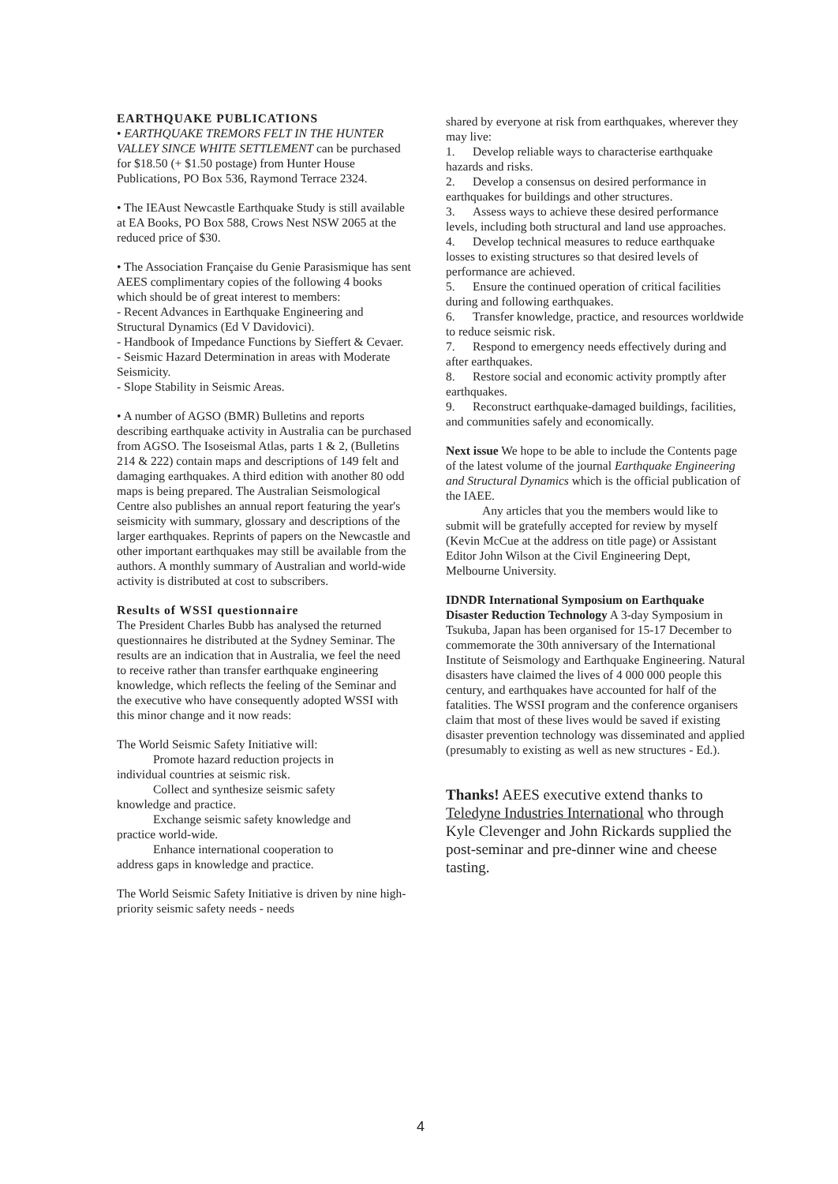EARTHQUAKE PUBLICATIONS
• EARTHQUAKE TREMORS FELT IN THE HUNTER VALLEY SINCE WHITE SETTLEMENT can be purchased for $18.50 (+ $1.50 postage) from Hunter House Publications, PO Box 536, Raymond Terrace 2324.
• The IEAust Newcastle Earthquake Study is still available at EA Books, PO Box 588, Crows Nest NSW 2065 at the reduced price of $30.
• The Association Française du Genie Parasismique has sent AEES complimentary copies of the following 4 books which should be of great interest to members:
- Recent Advances in Earthquake Engineering and Structural Dynamics (Ed V Davidovici).
- Handbook of Impedance Functions by Sieffert & Cevaer.
- Seismic Hazard Determination in areas with Moderate Seismicity.
- Slope Stability in Seismic Areas.
• A number of AGSO (BMR) Bulletins and reports describing earthquake activity in Australia can be purchased from AGSO. The Isoseismal Atlas, parts 1 & 2, (Bulletins 214 & 222) contain maps and descriptions of 149 felt and damaging earthquakes. A third edition with another 80 odd maps is being prepared. The Australian Seismological Centre also publishes an annual report featuring the year's seismicity with summary, glossary and descriptions of the larger earthquakes. Reprints of papers on the Newcastle and other important earthquakes may still be available from the authors. A monthly summary of Australian and world-wide activity is distributed at cost to subscribers.
Results of WSSI questionnaire
The President Charles Bubb has analysed the returned questionnaires he distributed at the Sydney Seminar. The results are an indication that in Australia, we feel the need to receive rather than transfer earthquake engineering knowledge, which reflects the feeling of the Seminar and the executive who have consequently adopted WSSI with this minor change and it now reads:
The World Seismic Safety Initiative will:
Promote hazard reduction projects in
individual countries at seismic risk.
Collect and synthesize seismic safety
knowledge and practice.
Exchange seismic safety knowledge and
practice world-wide.
Enhance international cooperation to
address gaps in knowledge and practice.
The World Seismic Safety Initiative is driven by nine high-priority seismic safety needs - needs
shared by everyone at risk from earthquakes, wherever they may live:
1. Develop reliable ways to characterise earthquake hazards and risks.
2. Develop a consensus on desired performance in earthquakes for buildings and other structures.
3. Assess ways to achieve these desired performance levels, including both structural and land use approaches.
4. Develop technical measures to reduce earthquake losses to existing structures so that desired levels of performance are achieved.
5. Ensure the continued operation of critical facilities during and following earthquakes.
6. Transfer knowledge, practice, and resources worldwide to reduce seismic risk.
7. Respond to emergency needs effectively during and after earthquakes.
8. Restore social and economic activity promptly after earthquakes.
9. Reconstruct earthquake-damaged buildings, facilities, and communities safely and economically.
Next issue We hope to be able to include the Contents page of the latest volume of the journal Earthquake Engineering and Structural Dynamics which is the official publication of the IAEE.
Any articles that you the members would like to submit will be gratefully accepted for review by myself (Kevin McCue at the address on title page) or Assistant Editor John Wilson at the Civil Engineering Dept, Melbourne University.
IDNDR International Symposium on Earthquake Disaster Reduction Technology A 3-day Symposium in Tsukuba, Japan has been organised for 15-17 December to commemorate the 30th anniversary of the International Institute of Seismology and Earthquake Engineering. Natural disasters have claimed the lives of 4 000 000 people this century, and earthquakes have accounted for half of the fatalities. The WSSI program and the conference organisers claim that most of these lives would be saved if existing disaster prevention technology was disseminated and applied (presumably to existing as well as new structures - Ed.).
Thanks! AEES executive extend thanks to Teledyne Industries International who through Kyle Clevenger and John Rickards supplied the post-seminar and pre-dinner wine and cheese tasting.
4